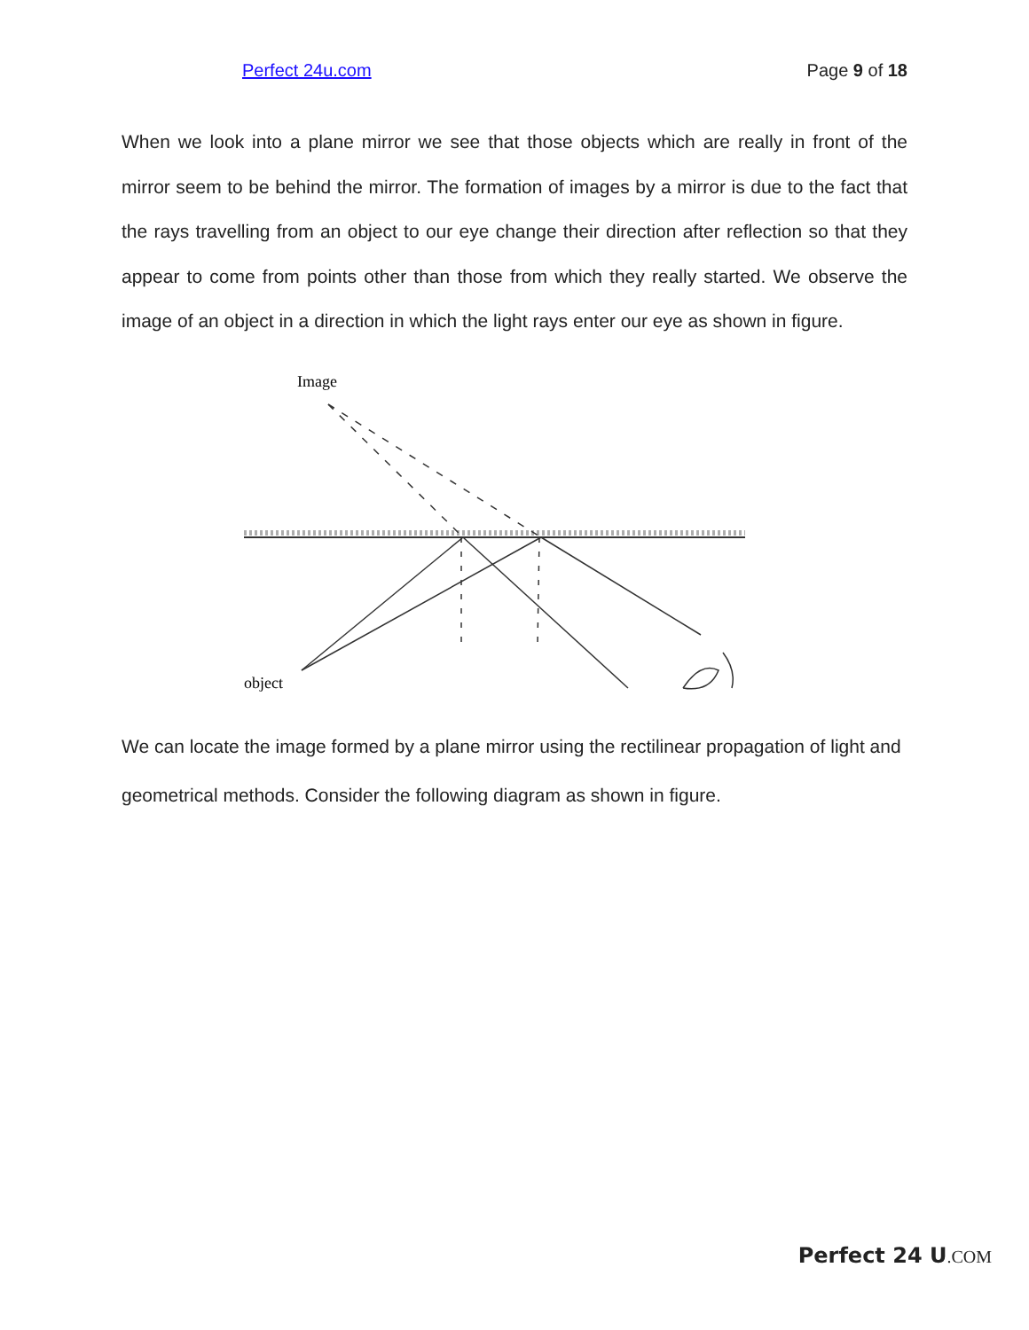Perfect 24u.com Page 9 of 18
When we look into a plane mirror we see that those objects which are really in front of the mirror seem to be behind the mirror. The formation of images by a mirror is due to the fact that the rays travelling from an object to our eye change their direction after reflection so that they appear to come from points other than those from which they really started. We observe the image of an object in a direction in which the light rays enter our eye as shown in figure.
Image
object
We can locate the image formed by a plane mirror using the rectilinear propagation of light and geometrical methods. Consider the following diagram as shown in figure.
Perfect 24 U.COM